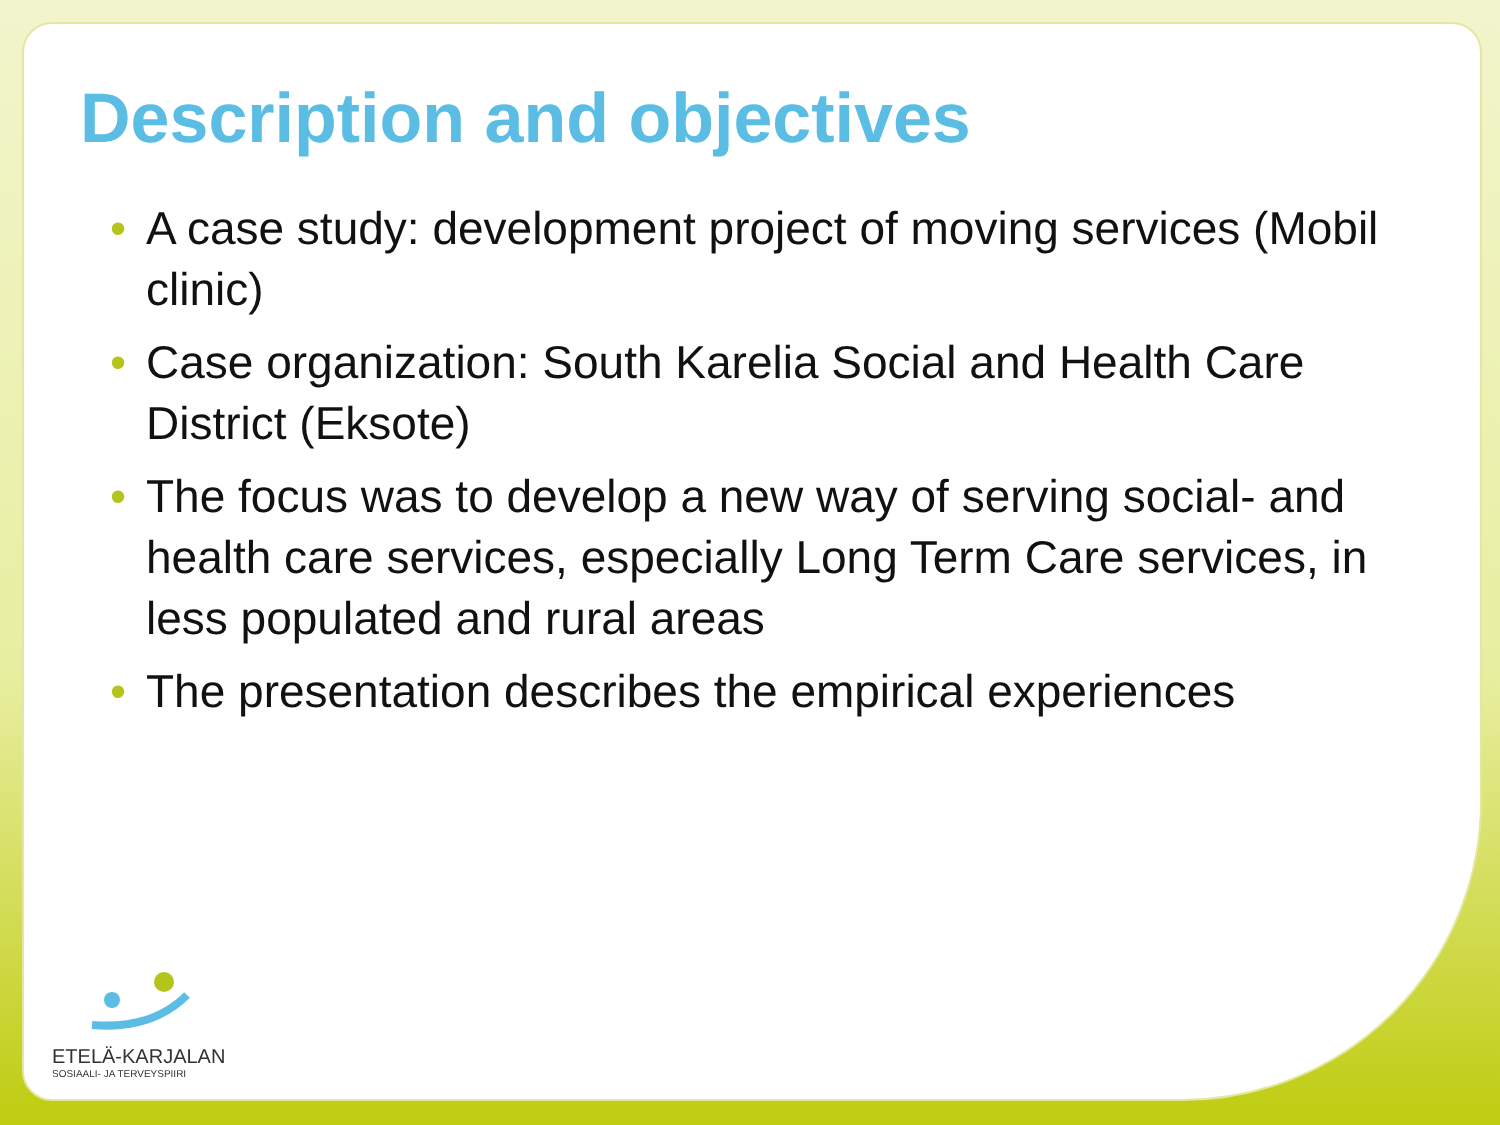Description and objectives
• A case study: development project of moving services (Mobil clinic)
• Case organization: South Karelia Social and Health Care District (Eksote)
• The focus was to develop a new way of serving social- and health care services, especially Long Term Care services, in less populated and rural areas
• The presentation describes the empirical experiences
ETELÄ-KARJALAN
SOSIAALI- JA TERVEYSPIIRI